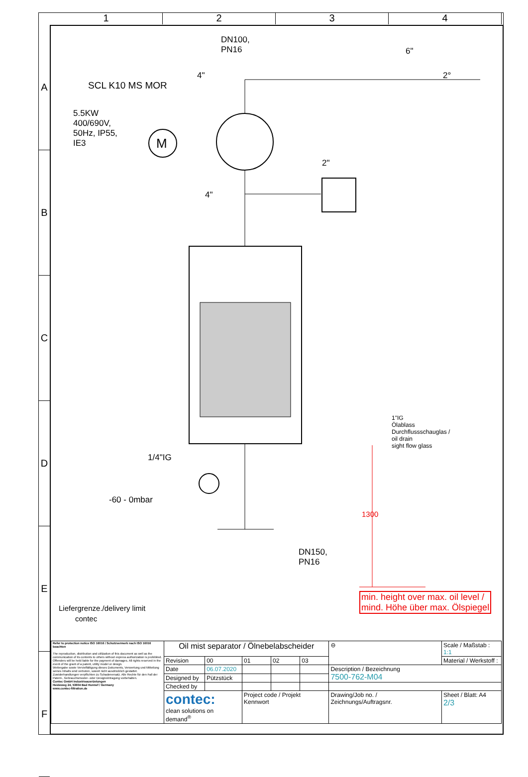1 2 3 4
A
B
C
D
E
F
DN100,
PN16
6"
2°
4"
SCL K10 MS MOR
5.5KW
400/690V,
50Hz, IP55,
IE3
M
2"
4"
1"IG
Ölablass
Durchflussschauglas /
oil drain
sight flow glass
1/4"IG
-60 - 0mbar
1300
DN150,
PN16
min. height over max. oil level /
mind. Höhe über max. Ölspiegel
Liefergrenze./delivery limit
contec
| Refer to protection notice ISO 16016 / Schutzvermerk nach ISO 16016 beachten The reproduction, distribution and utilization of this document as well as the communication of its contents to others without express authorization is prohibited. Offenders will be held liable for the payment of damages. All rights reserved in the event of the grant of a patent, utility model or design. Weitergabe sowie Vervielfältigung dieses Dokuments, Verwertung und Mitteilung seines Inhalts sind verboten, soweit nicht ausdrücklich gestattet. Zuwiderhandlungen verpflichten zu Schadenersatz. Alle Rechte für den Fall der Patent-, Gebrauchsmuster- oder Designeintragung vorbehalten. Contec GmbH Industrieausrüstungen Heideweg 24, 53604 Bad Honnef / Germany www.contec-filtration.de | Oil mist separator / Ölnebelabscheider | | | | | ⊖ | Scale / Maßstab : 1:1 | |
| | Revision | 00 | 01 | 02 | 03 | | Material / Werkstoff : | |
| | Date | 06.07.2020 | | | | Description / Bezeichnung 7500-762-M04 | | |
| | Designed by | Pützstück | | | | | | |
| | Checked by | | | | | | | |
| | contec: clean solutions on demand<sup>®</sup> | | Project code / Projekt Kennwort | | | Drawing/Job no. / Zeichnungs/Auftragsnr. | | Sheet / Blatt: A4 2/3 |